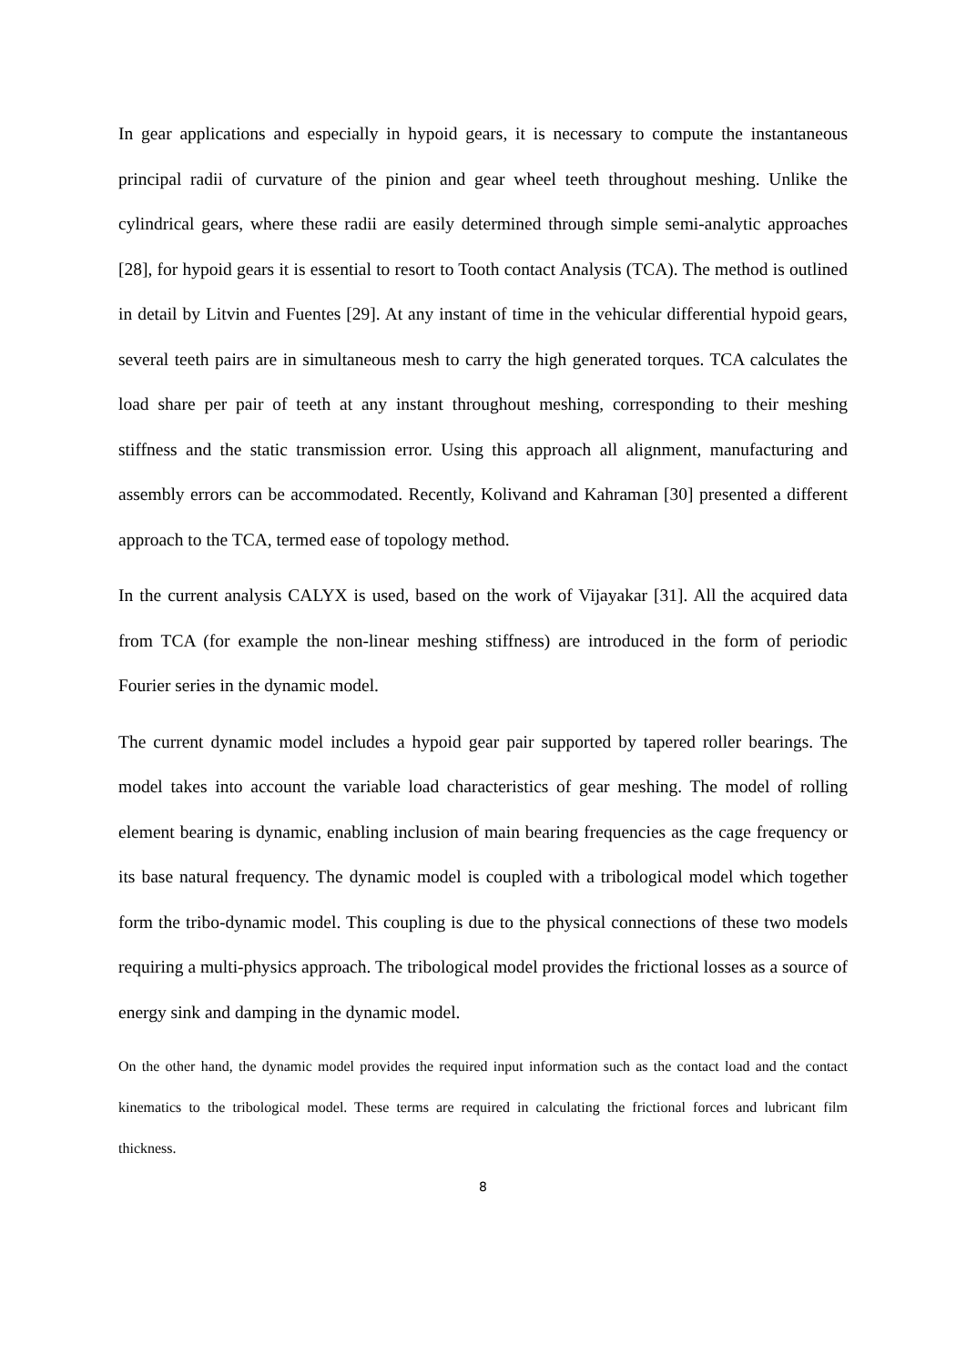In gear applications and especially in hypoid gears, it is necessary to compute the instantaneous principal radii of curvature of the pinion and gear wheel teeth throughout meshing. Unlike the cylindrical gears, where these radii are easily determined through simple semi-analytic approaches [28], for hypoid gears it is essential to resort to Tooth contact Analysis (TCA). The method is outlined in detail by Litvin and Fuentes [29]. At any instant of time in the vehicular differential hypoid gears, several teeth pairs are in simultaneous mesh to carry the high generated torques. TCA calculates the load share per pair of teeth at any instant throughout meshing, corresponding to their meshing stiffness and the static transmission error. Using this approach all alignment, manufacturing and assembly errors can be accommodated. Recently, Kolivand and Kahraman [30] presented a different approach to the TCA, termed ease of topology method.
In the current analysis CALYX is used, based on the work of Vijayakar [31]. All the acquired data from TCA (for example the non-linear meshing stiffness) are introduced in the form of periodic Fourier series in the dynamic model.
The current dynamic model includes a hypoid gear pair supported by tapered roller bearings. The model takes into account the variable load characteristics of gear meshing. The model of rolling element bearing is dynamic, enabling inclusion of main bearing frequencies as the cage frequency or its base natural frequency. The dynamic model is coupled with a tribological model which together form the tribo-dynamic model. This coupling is due to the physical connections of these two models requiring a multi-physics approach. The tribological model provides the frictional losses as a source of energy sink and damping in the dynamic model.
On the other hand, the dynamic model provides the required input information such as the contact load and the contact kinematics to the tribological model. These terms are required in calculating the frictional forces and lubricant film thickness.
8